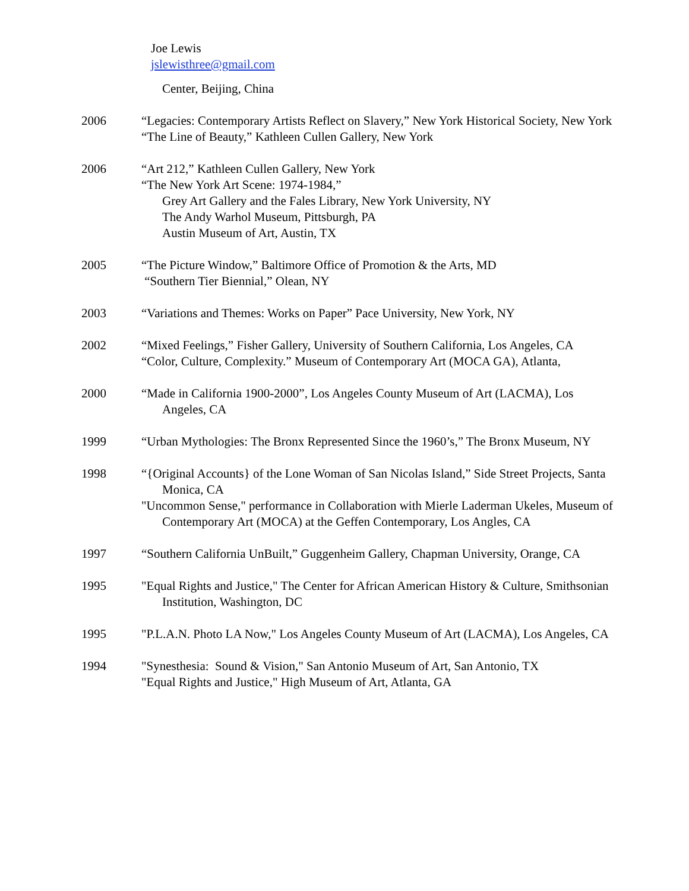Joe Lewis
jslewisthree@gmail.com
Center, Beijing, China
2006 “Legacies: Contemporary Artists Reflect on Slavery,” New York Historical Society, New York
“The Line of Beauty,” Kathleen Cullen Gallery, New York
2006 “Art 212,” Kathleen Cullen Gallery, New York
“The New York Art Scene: 1974-1984,”
Grey Art Gallery and the Fales Library, New York University, NY
The Andy Warhol Museum, Pittsburgh, PA
Austin Museum of Art, Austin, TX
2005 “The Picture Window,” Baltimore Office of Promotion & the Arts, MD
“Southern Tier Biennial,” Olean, NY
2003 “Variations and Themes: Works on Paper” Pace University, New York, NY
2002 “Mixed Feelings,” Fisher Gallery, University of Southern California, Los Angeles, CA
“Color, Culture, Complexity.” Museum of Contemporary Art (MOCA GA), Atlanta,
2000 “Made in California 1900-2000”, Los Angeles County Museum of Art (LACMA), Los Angeles, CA
1999 “Urban Mythologies: The Bronx Represented Since the 1960’s,” The Bronx Museum, NY
1998 “{Original Accounts} of the Lone Woman of San Nicolas Island,” Side Street Projects, Santa Monica, CA
"Uncommon Sense," performance in Collaboration with Mierle Laderman Ukeles, Museum of Contemporary Art (MOCA) at the Geffen Contemporary, Los Angles, CA
1997 “Southern California UnBuilt,” Guggenheim Gallery, Chapman University, Orange, CA
1995 "Equal Rights and Justice," The Center for African American History & Culture, Smithsonian Institution, Washington, DC
1995 "P.L.A.N. Photo LA Now," Los Angeles County Museum of Art (LACMA), Los Angeles, CA
1994 "Synesthesia: Sound & Vision," San Antonio Museum of Art, San Antonio, TX
"Equal Rights and Justice," High Museum of Art, Atlanta, GA